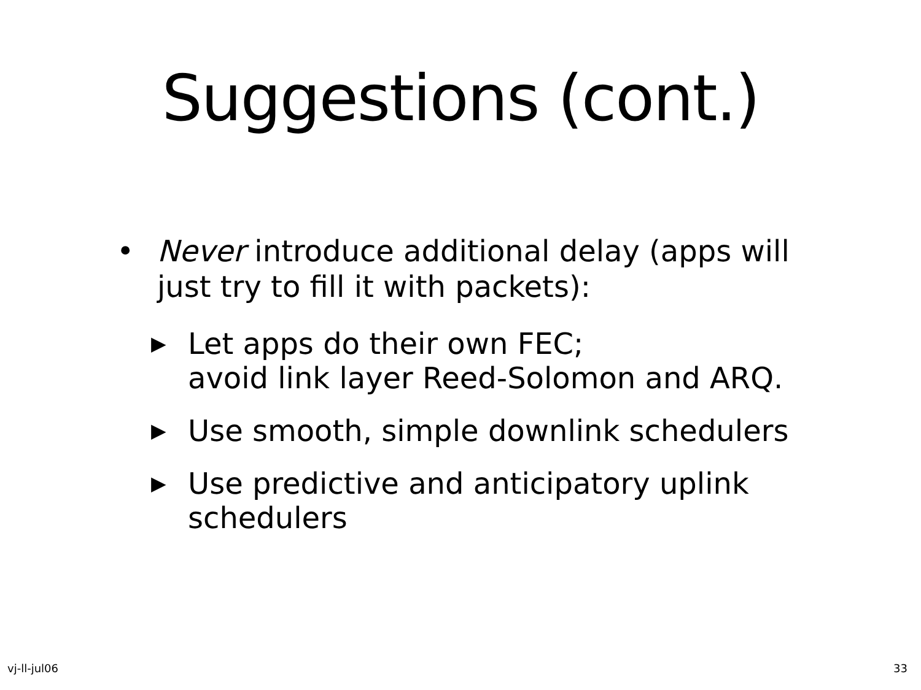Suggestions (cont.)
• Never introduce additional delay (apps will just try to fill it with packets):
▶
Let apps do their own FEC;
avoid link layer Reed-Solomon and ARQ.
▶
Use smooth, simple downlink schedulers
▶
Use predictive and anticipatory uplink schedulers
vj-ll-jul06 33